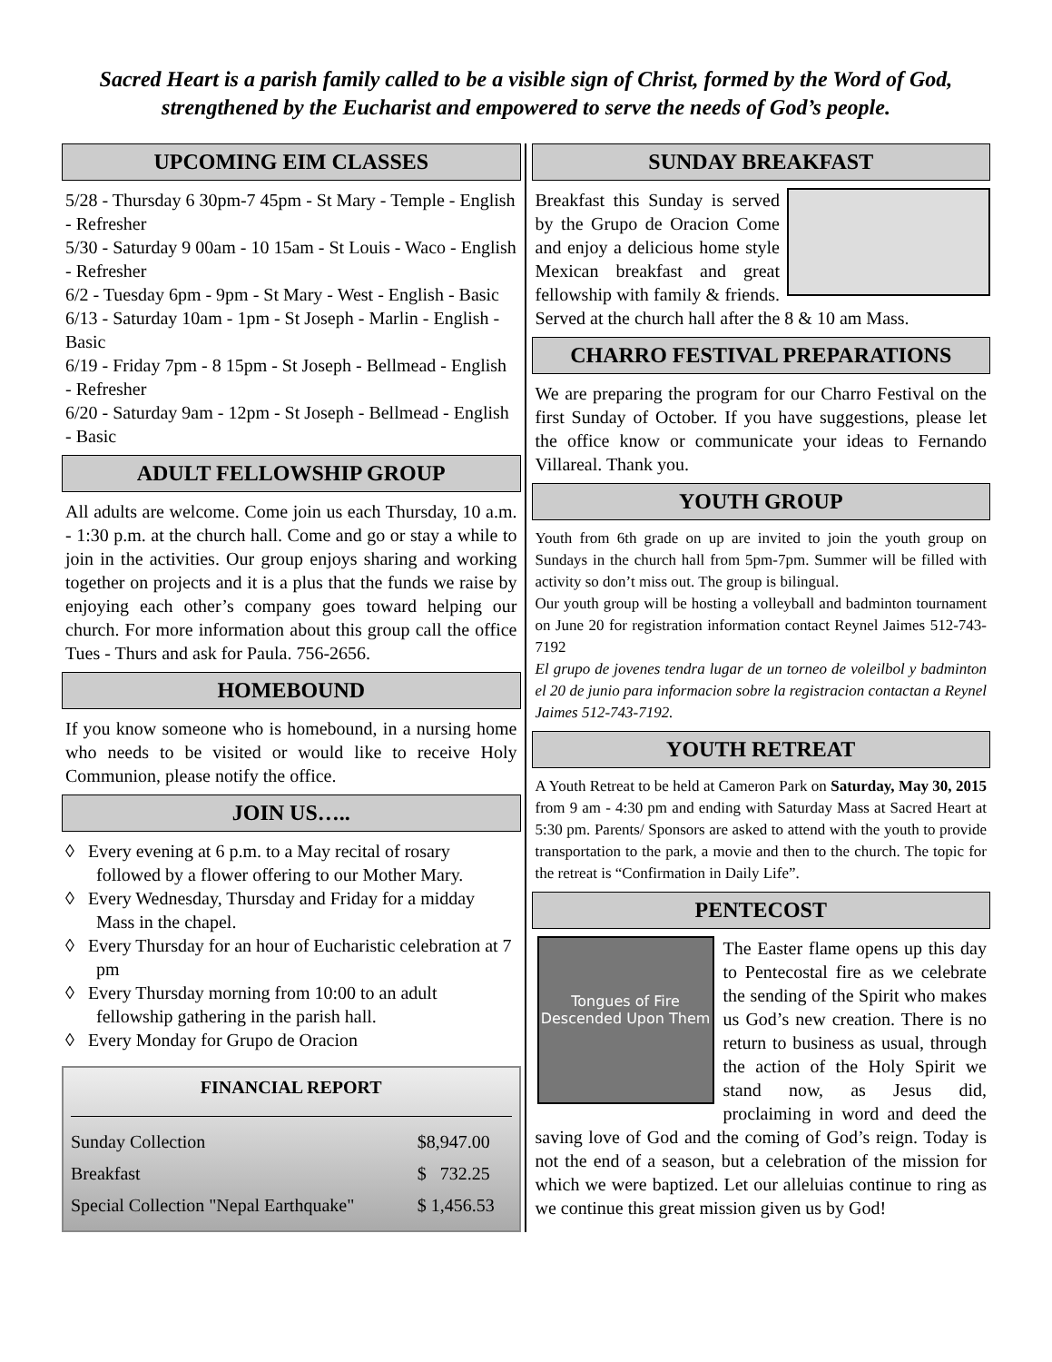Sacred Heart is a parish family called to be a visible sign of Christ, formed by the Word of God, strengthened by the Eucharist and empowered to serve the needs of God’s people.
UPCOMING EIM CLASSES
5/28 - Thursday 6 30pm-7 45pm - St Mary - Temple - English - Refresher
5/30 - Saturday 9 00am - 10 15am - St Louis - Waco - English - Refresher
6/2 - Tuesday 6pm - 9pm - St Mary - West - English - Basic
6/13 - Saturday 10am - 1pm - St Joseph - Marlin - English - Basic
6/19 - Friday 7pm - 8 15pm - St Joseph - Bellmead - English - Refresher
6/20 - Saturday 9am - 12pm - St Joseph - Bellmead - English - Basic
ADULT FELLOWSHIP GROUP
All adults are welcome. Come join us each Thursday, 10 a.m. - 1:30 p.m. at the church hall. Come and go or stay a while to join in the activities. Our group enjoys sharing and working together on projects and it is a plus that the funds we raise by enjoying each other’s company goes toward helping our church. For more information about this group call the office Tues - Thurs and ask for Paula. 756-2656.
HOMEBOUND
If you know someone who is homebound, in a nursing home who needs to be visited or would like to receive Holy Communion, please notify the office.
JOIN US…..
◊ Every evening at 6 p.m. to a May recital of rosary followed by a flower offering to our Mother Mary.
◊ Every Wednesday, Thursday and Friday for a midday Mass in the chapel.
◊ Every Thursday for an hour of Eucharistic celebration at 7 pm
◊ Every Thursday morning from 10:00 to an adult fellowship gathering in the parish hall.
◊ Every Monday for Grupo de Oracion
FINANCIAL REPORT
| Sunday Collection | $8,947.00 |
| Breakfast | $ 732.25 |
| Special Collection "Nepal Earthquake" | $ 1,456.53 |
SUNDAY BREAKFAST
Breakfast this Sunday is served by the Grupo de Oracion Come and enjoy a delicious home style Mexican breakfast and great fellowship with family & friends. Served at the church hall after the 8 & 10 am Mass.
CHARRO FESTIVAL PREPARATIONS
We are preparing the program for our Charro Festival on the first Sunday of October. If you have suggestions, please let the office know or communicate your ideas to Fernando Villareal. Thank you.
YOUTH GROUP
Youth from 6th grade on up are invited to join the youth group on Sundays in the church hall from 5pm-7pm. Summer will be filled with activity so don’t miss out. The group is bilingual.
Our youth group will be hosting a volleyball and badminton tournament on June 20 for registration information contact Reynel Jaimes 512-743-7192
El grupo de jovenes tendra lugar de un torneo de voleilbol y badminton el 20 de junio para informacion sobre la registracion contactan a Reynel Jaimes 512-743-7192.
YOUTH RETREAT
A Youth Retreat to be held at Cameron Park on Saturday, May 30, 2015 from 9 am - 4:30 pm and ending with Saturday Mass at Sacred Heart at 5:30 pm. Parents/ Sponsors are asked to attend with the youth to provide transportation to the park, a movie and then to the church. The topic for the retreat is “Confirmation in Daily Life”.
PENTECOST
Tongues of Fire Descended Upon Them
The Easter flame opens up this day to Pentecostal fire as we celebrate the sending of the Spirit who makes us God’s new creation. There is no return to business as usual, through the action of the Holy Spirit we stand now, as Jesus did, proclaiming in word and deed the saving love of God and the coming of God’s reign. Today is not the end of a season, but a celebration of the mission for which we were baptized. Let our alleluias continue to ring as we continue this great mission given us by God!